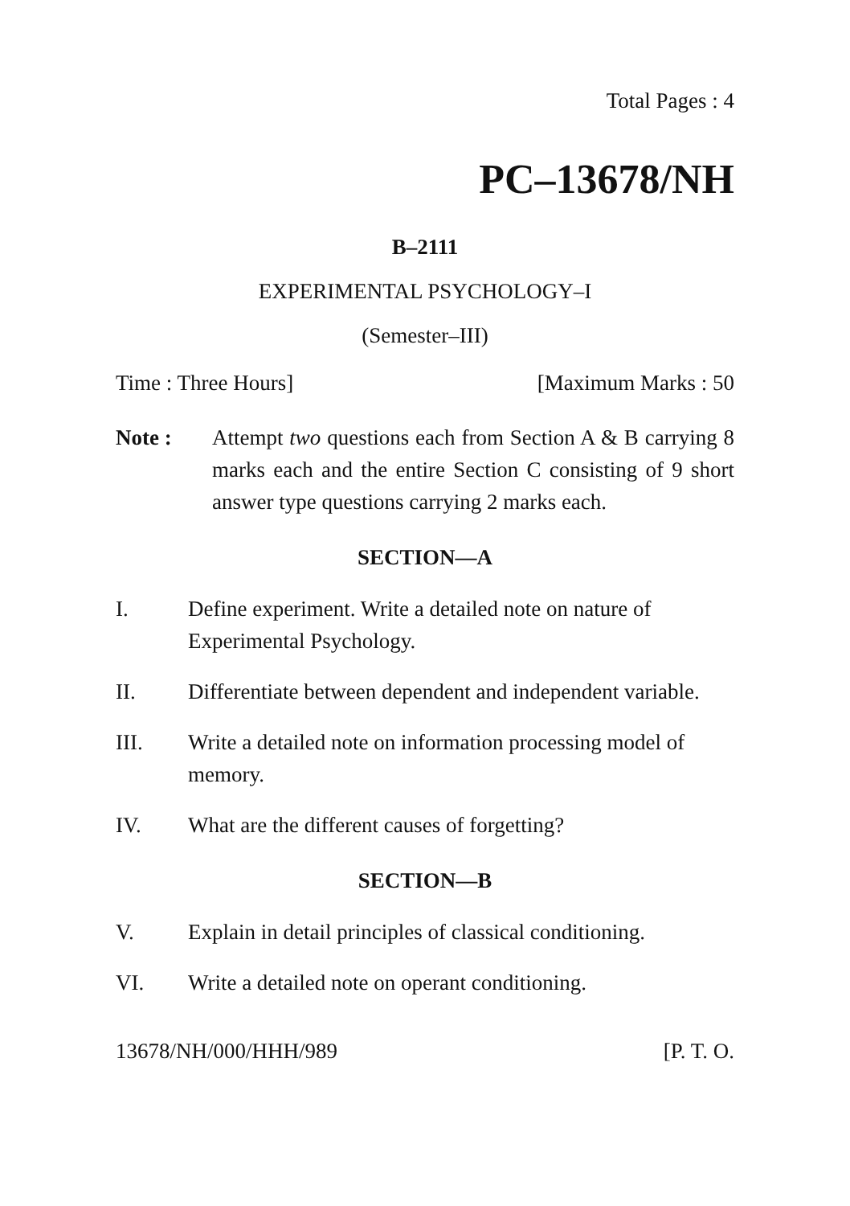Total Pages : 4
PC–13678/NH
B–2111
EXPERIMENTAL PSYCHOLOGY–I
(Semester–III)
Time : Three Hours] [Maximum Marks : 50
Note : Attempt two questions each from Section A & B carrying 8 marks each and the entire Section C consisting of 9 short answer type questions carrying 2 marks each.
SECTION—A
I. Define experiment. Write a detailed note on nature of Experimental Psychology.
II. Differentiate between dependent and independent variable.
III. Write a detailed note on information processing model of memory.
IV. What are the different causes of forgetting?
SECTION—B
V. Explain in detail principles of classical conditioning.
VI. Write a detailed note on operant conditioning.
13678/NH/000/HHH/989 [P. T. O.